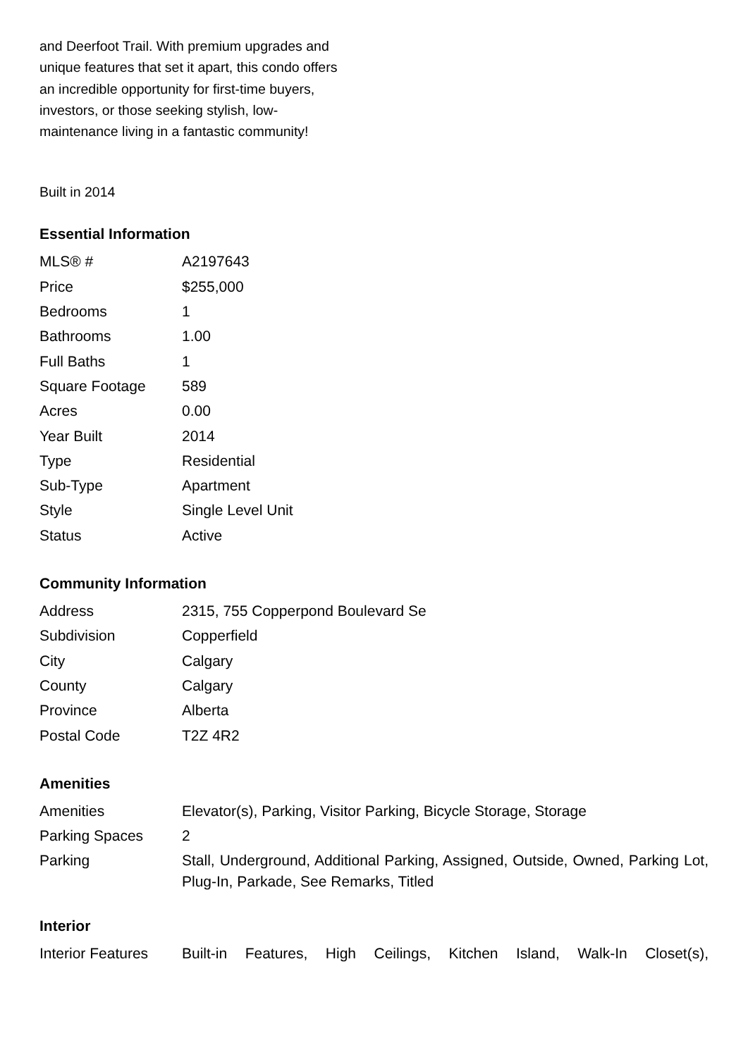and Deerfoot Trail. With premium upgrades and unique features that set it apart, this condo offers an incredible opportunity for first-time buyers, investors, or those seeking stylish, low-maintenance living in a fantastic community!
Built in 2014
Essential Information
| MLS® # | A2197643 |
| Price | $255,000 |
| Bedrooms | 1 |
| Bathrooms | 1.00 |
| Full Baths | 1 |
| Square Footage | 589 |
| Acres | 0.00 |
| Year Built | 2014 |
| Type | Residential |
| Sub-Type | Apartment |
| Style | Single Level Unit |
| Status | Active |
Community Information
| Address | 2315, 755 Copperpond Boulevard Se |
| Subdivision | Copperfield |
| City | Calgary |
| County | Calgary |
| Province | Alberta |
| Postal Code | T2Z 4R2 |
Amenities
| Amenities | Elevator(s), Parking, Visitor Parking, Bicycle Storage, Storage |
| Parking Spaces | 2 |
| Parking | Stall, Underground, Additional Parking, Assigned, Outside, Owned, Parking Lot, Plug-In, Parkade, See Remarks, Titled |
Interior
| Interior Features | Built-in Features, High Ceilings, Kitchen Island, Walk-In Closet(s), |